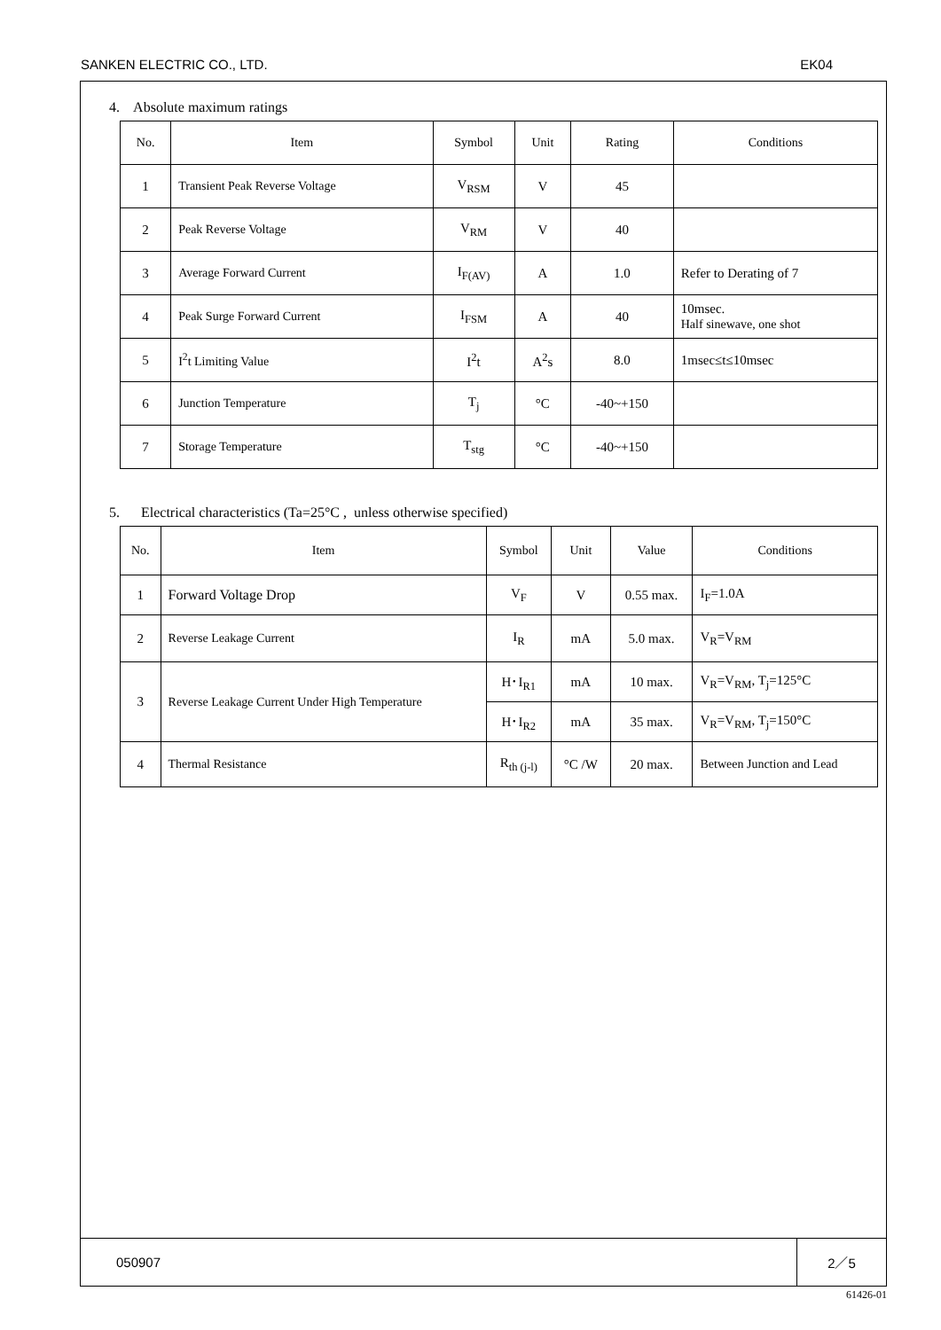SANKEN ELECTRIC CO., LTD. EK04
4. Absolute maximum ratings
| No. | Item | Symbol | Unit | Rating | Conditions |
| --- | --- | --- | --- | --- | --- |
| 1 | Transient Peak Reverse Voltage | V<sub>RSM</sub> | V | 45 | |
| 2 | Peak Reverse Voltage | V<sub>RM</sub> | V | 40 | |
| 3 | Average Forward Current | I<sub>F(AV)</sub> | A | 1.0 | Refer to Derating of 7 |
| 4 | Peak Surge Forward Current | I<sub>FSM</sub> | A | 40 | 10msec. Half sinewave, one shot |
| 5 | I<sup>2</sup>t Limiting Value | I<sup>2</sup>t | A<sup>2</sup>s | 8.0 | 1msec≤t≤10msec |
| 6 | Junction Temperature | T<sub>j</sub> | °C | -40~+150 | |
| 7 | Storage Temperature | T<sub>stg</sub> | °C | -40~+150 | |
5. Electrical characteristics (Ta=25°C , unless otherwise specified)
| No. | Item | Symbol | Unit | Value | Conditions |
| --- | --- | --- | --- | --- | --- |
| 1 | Forward Voltage Drop | V<sub>F</sub> | V | 0.55 max. | I<sub>F</sub>=1.0A |
| 2 | Reverse Leakage Current | I<sub>R</sub> | mA | 5.0 max. | V<sub>R</sub>=V<sub>RM</sub> |
| 3 | Reverse Leakage Current Under High Temperature | H･I<sub>R1</sub> | mA | 10 max. | V<sub>R</sub>=V<sub>RM</sub>, T<sub>j</sub>=125°C |
| | | H･I<sub>R2</sub> | mA | 35 max. | V<sub>R</sub>=V<sub>RM</sub>, T<sub>j</sub>=150°C |
| 4 | Thermal Resistance | R<sub>th (j-l)</sub> | °C /W | 20 max. | Between Junction and Lead |
050907 2／5
61426-01